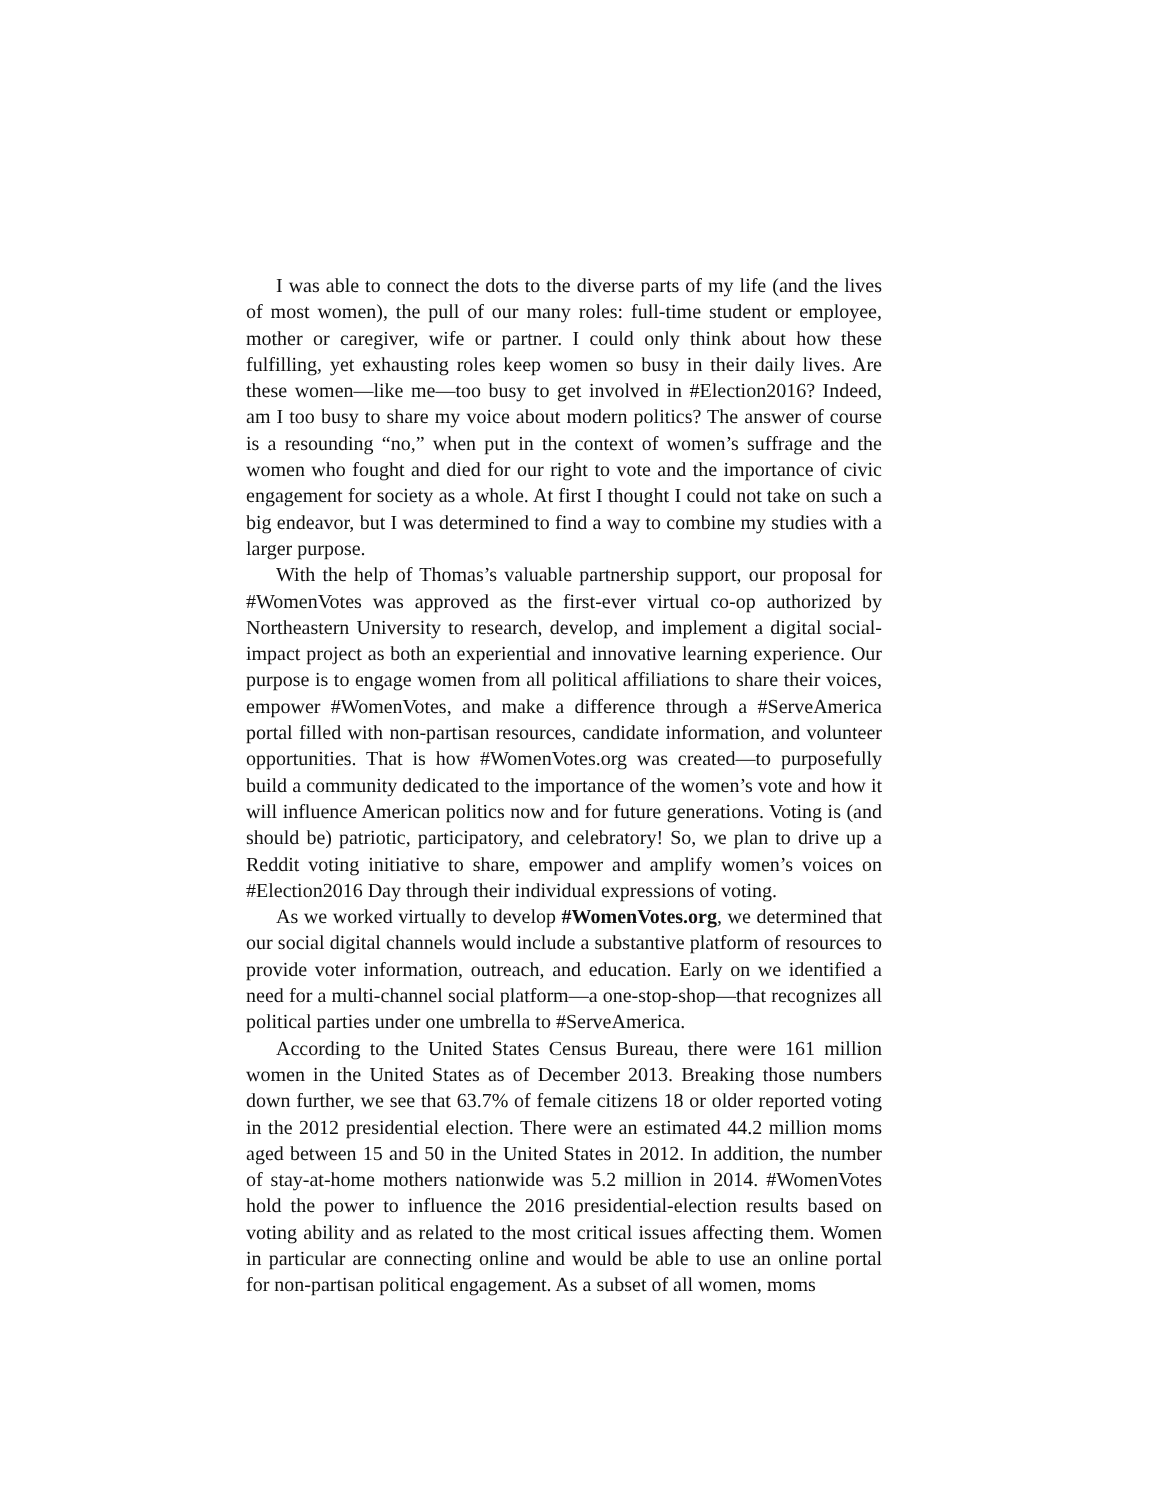I was able to connect the dots to the diverse parts of my life (and the lives of most women), the pull of our many roles: full-time student or employee, mother or caregiver, wife or partner. I could only think about how these fulfilling, yet exhausting roles keep women so busy in their daily lives. Are these women—like me—too busy to get involved in #Election2016? Indeed, am I too busy to share my voice about modern politics? The answer of course is a resounding “no,” when put in the context of women’s suffrage and the women who fought and died for our right to vote and the importance of civic engagement for society as a whole. At first I thought I could not take on such a big endeavor, but I was determined to find a way to combine my studies with a larger purpose.
With the help of Thomas’s valuable partnership support, our proposal for #WomenVotes was approved as the first-ever virtual co-op authorized by Northeastern University to research, develop, and implement a digital social-impact project as both an experiential and innovative learning experience. Our purpose is to engage women from all political affiliations to share their voices, empower #WomenVotes, and make a difference through a #ServeAmerica portal filled with non-partisan resources, candidate information, and volunteer opportunities. That is how #WomenVotes.org was created—to purposefully build a community dedicated to the importance of the women’s vote and how it will influence American politics now and for future generations. Voting is (and should be) patriotic, participatory, and celebratory! So, we plan to drive up a Reddit voting initiative to share, empower and amplify women’s voices on #Election2016 Day through their individual expressions of voting.
As we worked virtually to develop #WomenVotes.org, we determined that our social digital channels would include a substantive platform of resources to provide voter information, outreach, and education. Early on we identified a need for a multi-channel social platform—a one-stop-shop—that recognizes all political parties under one umbrella to #ServeAmerica.
According to the United States Census Bureau, there were 161 million women in the United States as of December 2013. Breaking those numbers down further, we see that 63.7% of female citizens 18 or older reported voting in the 2012 presidential election. There were an estimated 44.2 million moms aged between 15 and 50 in the United States in 2012. In addition, the number of stay-at-home mothers nationwide was 5.2 million in 2014. #WomenVotes hold the power to influence the 2016 presidential-election results based on voting ability and as related to the most critical issues affecting them. Women in particular are connecting online and would be able to use an online portal for non-partisan political engagement. As a subset of all women, moms